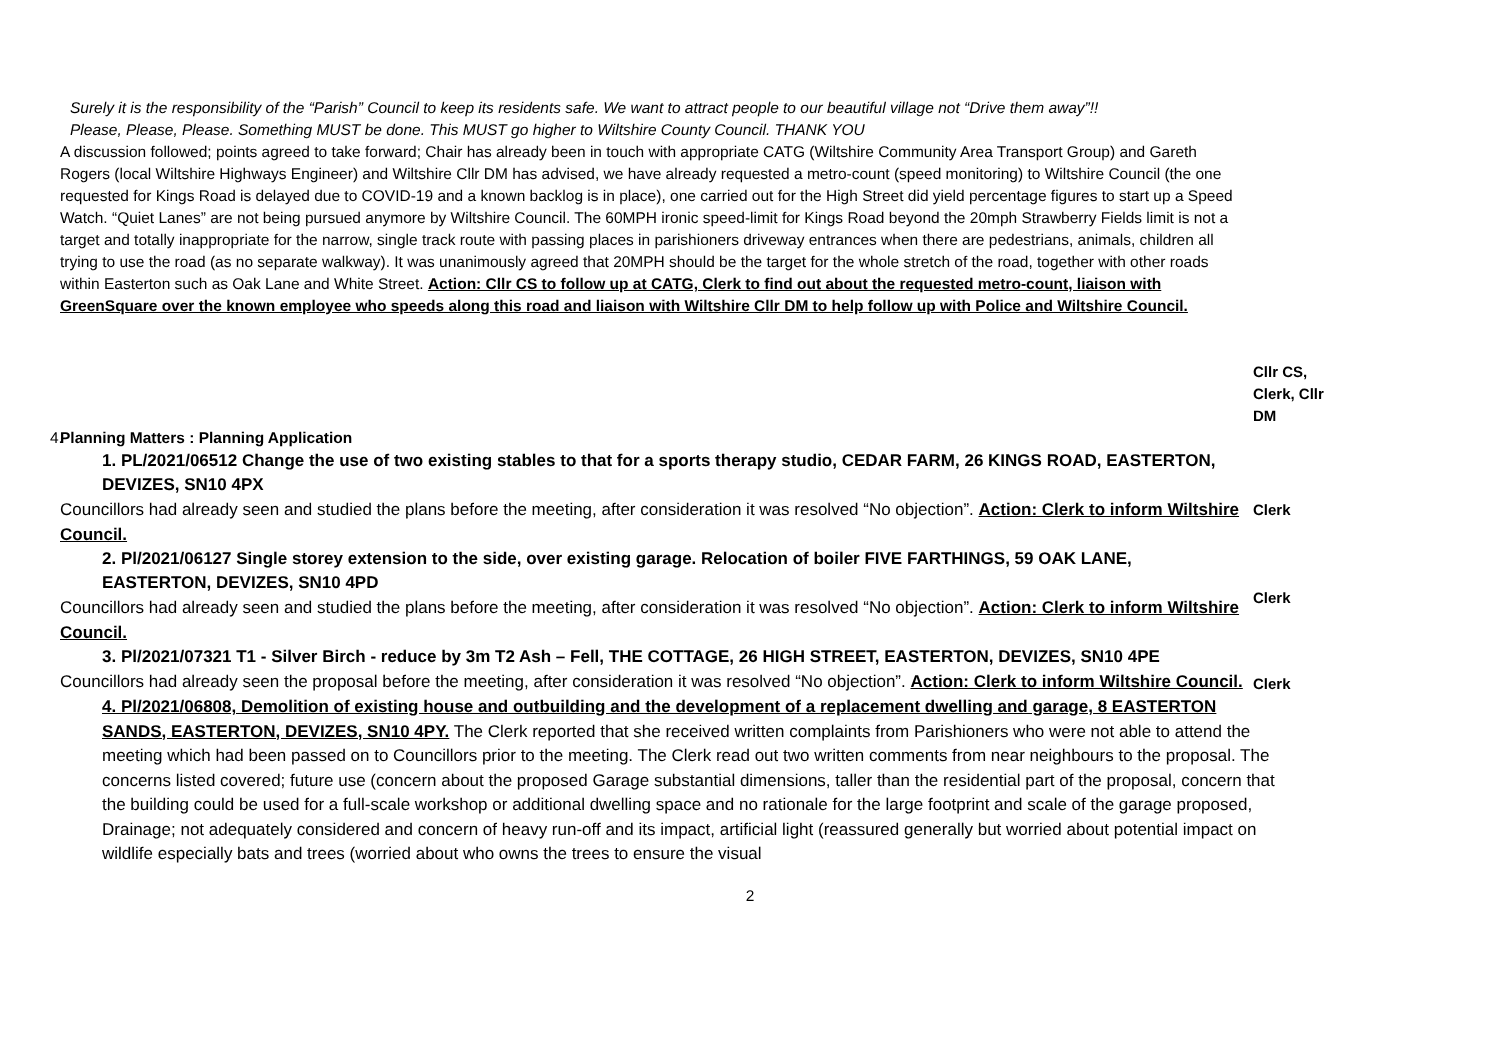Surely it is the responsibility of the “Parish” Council to keep its residents safe. We want to attract people to our beautiful village not “Drive them away”!!
Please, Please, Please. Something MUST be done. This MUST go higher to Wiltshire County Council. THANK YOU
A discussion followed; points agreed to take forward; Chair has already been in touch with appropriate CATG (Wiltshire Community Area Transport Group) and Gareth Rogers (local Wiltshire Highways Engineer) and Wiltshire Cllr DM has advised, we have already requested a metro-count (speed monitoring) to Wiltshire Council (the one requested for Kings Road is delayed due to COVID-19 and a known backlog is in place), one carried out for the High Street did yield percentage figures to start up a Speed Watch. “Quiet Lanes” are not being pursued anymore by Wiltshire Council. The 60MPH ironic speed-limit for Kings Road beyond the 20mph Strawberry Fields limit is not a target and totally inappropriate for the narrow, single track route with passing places in parishioners driveway entrances when there are pedestrians, animals, children all trying to use the road (as no separate walkway). It was unanimously agreed that 20MPH should be the target for the whole stretch of the road, together with other roads within Easterton such as Oak Lane and White Street. Action: Cllr CS to follow up at CATG, Clerk to find out about the requested metro-count, liaison with GreenSquare over the known employee who speeds along this road and liaison with Wiltshire Cllr DM to help follow up with Police and Wiltshire Council.
Cllr CS, Clerk, Cllr DM
4. Planning Matters : Planning Application
1. PL/2021/06512 Change the use of two existing stables to that for a sports therapy studio, CEDAR FARM, 26 KINGS ROAD, EASTERTON, DEVIZES, SN10 4PX
Councillors had already seen and studied the plans before the meeting, after consideration it was resolved “No objection”. Action: Clerk to inform Wiltshire Council.
Clerk
2. Pl/2021/06127 Single storey extension to the side, over existing garage. Relocation of boiler FIVE FARTHINGS, 59 OAK LANE, EASTERTON, DEVIZES, SN10 4PD
Councillors had already seen and studied the plans before the meeting, after consideration it was resolved “No objection”. Action: Clerk to inform Wiltshire Council.
Clerk
3. Pl/2021/07321 T1 - Silver Birch - reduce by 3m T2 Ash – Fell, THE COTTAGE, 26 HIGH STREET, EASTERTON, DEVIZES, SN10 4PE
Councillors had already seen the proposal before the meeting, after consideration it was resolved “No objection”. Action: Clerk to inform Wiltshire Council.
Clerk
4. Pl/2021/06808, Demolition of existing house and outbuilding and the development of a replacement dwelling and garage, 8 EASTERTON SANDS, EASTERTON, DEVIZES, SN10 4PY. The Clerk reported that she received written complaints from Parishioners who were not able to attend the meeting which had been passed on to Councillors prior to the meeting. The Clerk read out two written comments from near neighbours to the proposal. The concerns listed covered; future use (concern about the proposed Garage substantial dimensions, taller than the residential part of the proposal, concern that the building could be used for a full-scale workshop or additional dwelling space and no rationale for the large footprint and scale of the garage proposed, Drainage; not adequately considered and concern of heavy run-off and its impact, artificial light (reassured generally but worried about potential impact on wildlife especially bats and trees (worried about who owns the trees to ensure the visual
2